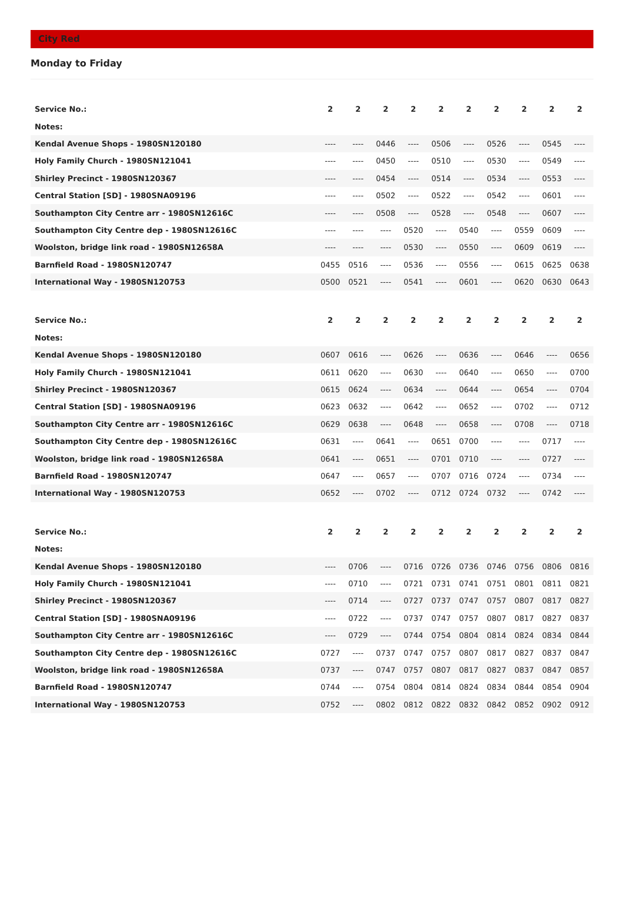City Red
Monday to Friday
| Service No.: | 2 | 2 | 2 | 2 | 2 | 2 | 2 | 2 | 2 | 2 |
| Notes: | | | | | | | | | | |
| Kendal Avenue Shops - 1980SN120180 | ---- | ---- | 0446 | ---- | 0506 | ---- | 0526 | ---- | 0545 | ---- |
| Holy Family Church - 1980SN121041 | ---- | ---- | 0450 | ---- | 0510 | ---- | 0530 | ---- | 0549 | ---- |
| Shirley Precinct - 1980SN120367 | ---- | ---- | 0454 | ---- | 0514 | ---- | 0534 | ---- | 0553 | ---- |
| Central Station [SD] - 1980SNA09196 | ---- | ---- | 0502 | ---- | 0522 | ---- | 0542 | ---- | 0601 | ---- |
| Southampton City Centre arr - 1980SN12616C | ---- | ---- | 0508 | ---- | 0528 | ---- | 0548 | ---- | 0607 | ---- |
| Southampton City Centre dep - 1980SN12616C | ---- | ---- | ---- | 0520 | ---- | 0540 | ---- | 0559 | 0609 | ---- |
| Woolston, bridge link road - 1980SN12658A | ---- | ---- | ---- | 0530 | ---- | 0550 | ---- | 0609 | 0619 | ---- |
| Barnfield Road - 1980SN120747 | 0455 | 0516 | ---- | 0536 | ---- | 0556 | ---- | 0615 | 0625 | 0638 |
| International Way - 1980SN120753 | 0500 | 0521 | ---- | 0541 | ---- | 0601 | ---- | 0620 | 0630 | 0643 |
| Service No.: | 2 | 2 | 2 | 2 | 2 | 2 | 2 | 2 | 2 | 2 |
| Notes: | | | | | | | | | | |
| Kendal Avenue Shops - 1980SN120180 | 0607 | 0616 | ---- | 0626 | ---- | 0636 | ---- | 0646 | ---- | 0656 |
| Holy Family Church - 1980SN121041 | 0611 | 0620 | ---- | 0630 | ---- | 0640 | ---- | 0650 | ---- | 0700 |
| Shirley Precinct - 1980SN120367 | 0615 | 0624 | ---- | 0634 | ---- | 0644 | ---- | 0654 | ---- | 0704 |
| Central Station [SD] - 1980SNA09196 | 0623 | 0632 | ---- | 0642 | ---- | 0652 | ---- | 0702 | ---- | 0712 |
| Southampton City Centre arr - 1980SN12616C | 0629 | 0638 | ---- | 0648 | ---- | 0658 | ---- | 0708 | ---- | 0718 |
| Southampton City Centre dep - 1980SN12616C | 0631 | ---- | 0641 | ---- | 0651 | 0700 | ---- | ---- | 0717 | ---- |
| Woolston, bridge link road - 1980SN12658A | 0641 | ---- | 0651 | ---- | 0701 | 0710 | ---- | ---- | 0727 | ---- |
| Barnfield Road - 1980SN120747 | 0647 | ---- | 0657 | ---- | 0707 | 0716 | 0724 | ---- | 0734 | ---- |
| International Way - 1980SN120753 | 0652 | ---- | 0702 | ---- | 0712 | 0724 | 0732 | ---- | 0742 | ---- |
| Service No.: | 2 | 2 | 2 | 2 | 2 | 2 | 2 | 2 | 2 | 2 |
| Notes: | | | | | | | | | | |
| Kendal Avenue Shops - 1980SN120180 | ---- | 0706 | ---- | 0716 | 0726 | 0736 | 0746 | 0756 | 0806 | 0816 |
| Holy Family Church - 1980SN121041 | ---- | 0710 | ---- | 0721 | 0731 | 0741 | 0751 | 0801 | 0811 | 0821 |
| Shirley Precinct - 1980SN120367 | ---- | 0714 | ---- | 0727 | 0737 | 0747 | 0757 | 0807 | 0817 | 0827 |
| Central Station [SD] - 1980SNA09196 | ---- | 0722 | ---- | 0737 | 0747 | 0757 | 0807 | 0817 | 0827 | 0837 |
| Southampton City Centre arr - 1980SN12616C | ---- | 0729 | ---- | 0744 | 0754 | 0804 | 0814 | 0824 | 0834 | 0844 |
| Southampton City Centre dep - 1980SN12616C | 0727 | ---- | 0737 | 0747 | 0757 | 0807 | 0817 | 0827 | 0837 | 0847 |
| Woolston, bridge link road - 1980SN12658A | 0737 | ---- | 0747 | 0757 | 0807 | 0817 | 0827 | 0837 | 0847 | 0857 |
| Barnfield Road - 1980SN120747 | 0744 | ---- | 0754 | 0804 | 0814 | 0824 | 0834 | 0844 | 0854 | 0904 |
| International Way - 1980SN120753 | 0752 | ---- | 0802 | 0812 | 0822 | 0832 | 0842 | 0852 | 0902 | 0912 |